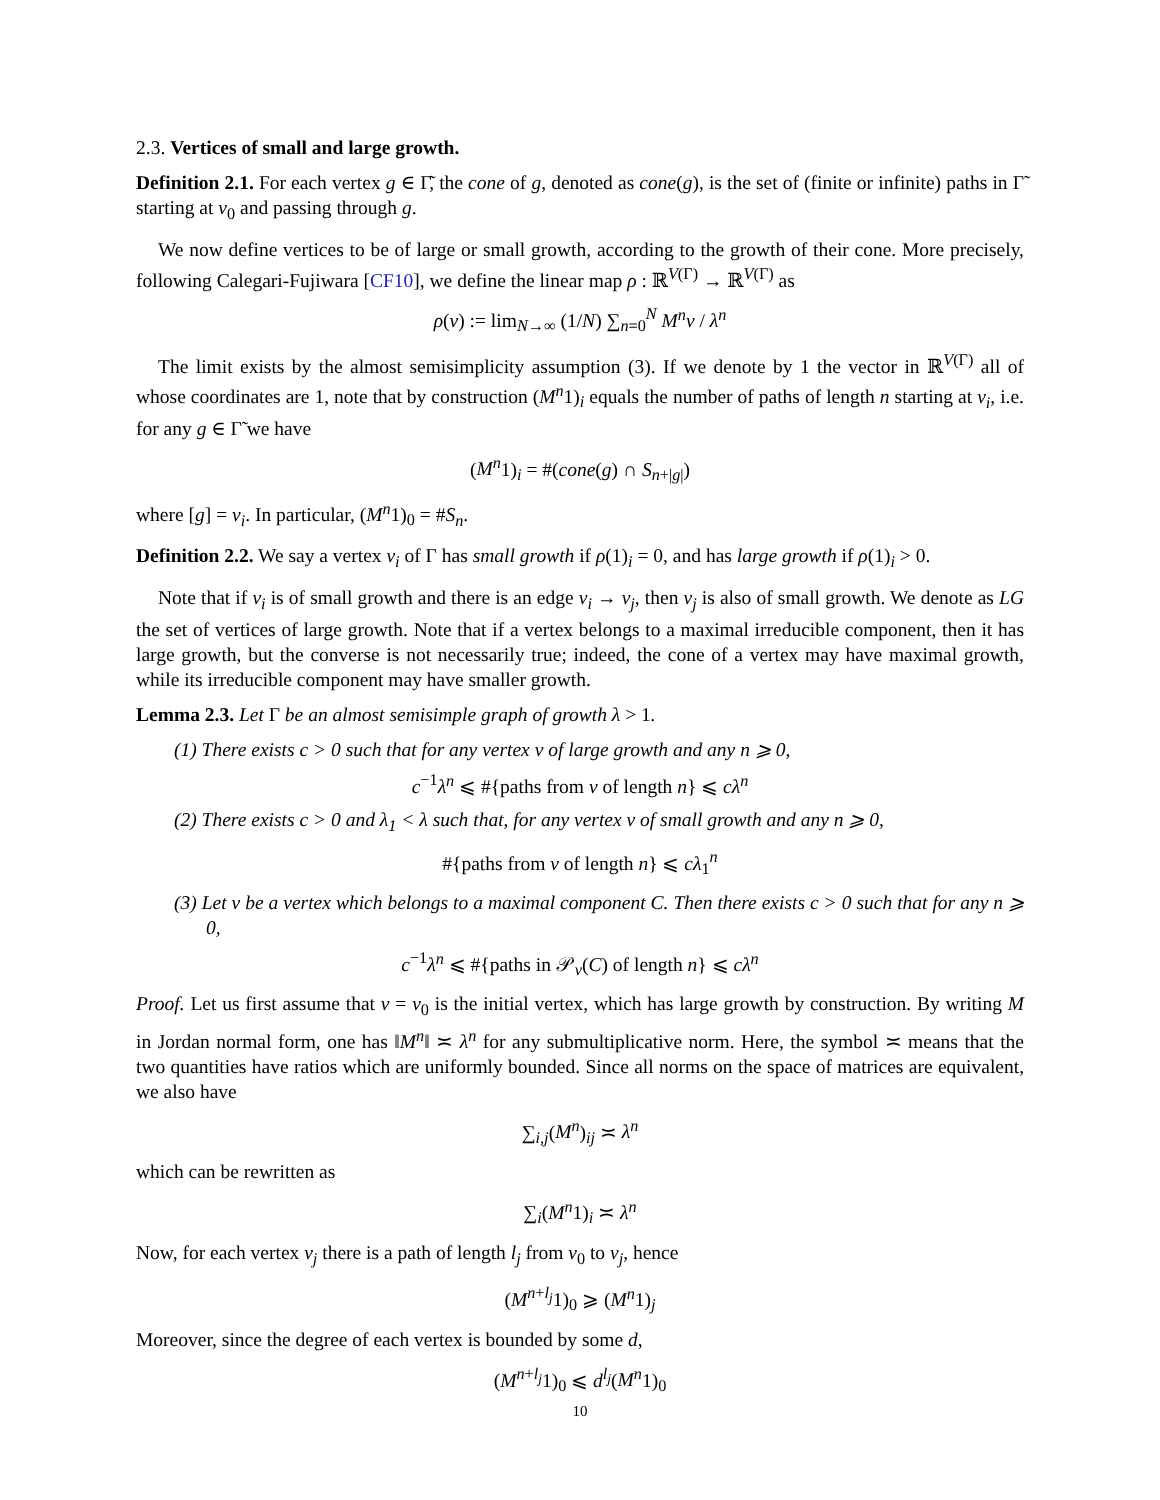2.3. Vertices of small and large growth.
Definition 2.1. For each vertex g ∈ Γ̃, the cone of g, denoted as cone(g), is the set of (finite or infinite) paths in Γ̃ starting at v<sub>0</sub> and passing through g.
We now define vertices to be of large or small growth, according to the growth of their cone. More precisely, following Calegari-Fujiwara [CF10], we define the linear map ρ : ℝ<sup>V(Γ)</sup> → ℝ<sup>V(Γ)</sup> as
ρ(v) := lim<sub>N→∞</sub> (1/N) ∑<sub>n=0</sub><sup>N</sup> M<sup>n</sup>v / λ<sup>n</sup>
The limit exists by the almost semisimplicity assumption (3). If we denote by 1 the vector in ℝ<sup>V(Γ)</sup> all of whose coordinates are 1, note that by construction (M<sup>n</sup>1)<sub>i</sub> equals the number of paths of length n starting at v<sub>i</sub>, i.e. for any g ∈ Γ̃ we have
(M<sup>n</sup>1)<sub>i</sub> = #(cone(g) ∩ S<sub>n+|g|</sub>)
where [g] = v<sub>i</sub>. In particular, (M<sup>n</sup>1)<sub>0</sub> = #S<sub>n</sub>.
Definition 2.2. We say a vertex v<sub>i</sub> of Γ has small growth if ρ(1)<sub>i</sub> = 0, and has large growth if ρ(1)<sub>i</sub> > 0.
Note that if v<sub>i</sub> is of small growth and there is an edge v<sub>i</sub> → v<sub>j</sub>, then v<sub>j</sub> is also of small growth. We denote as LG the set of vertices of large growth. Note that if a vertex belongs to a maximal irreducible component, then it has large growth, but the converse is not necessarily true; indeed, the cone of a vertex may have maximal growth, while its irreducible component may have smaller growth.
Lemma 2.3. Let Γ be an almost semisimple graph of growth λ > 1.
(1) There exists c > 0 such that for any vertex v of large growth and any n ⩾ 0,
c<sup>−1</sup>λ<sup>n</sup> ⩽ #{paths from v of length n} ⩽ cλ<sup>n</sup>
(2) There exists c > 0 and λ<sub>1</sub> < λ such that, for any vertex v of small growth and any n ⩾ 0,
#{paths from v of length n} ⩽ cλ<sub>1</sub><sup>n</sup>
(3) Let v be a vertex which belongs to a maximal component C. Then there exists c > 0 such that for any n ⩾ 0,
c<sup>−1</sup>λ<sup>n</sup> ⩽ #{paths in 𝒫<sub>v</sub>(C) of length n} ⩽ cλ<sup>n</sup>
Proof. Let us first assume that v = v<sub>0</sub> is the initial vertex, which has large growth by construction. By writing M in Jordan normal form, one has ‖M<sup>n</sup>‖ ≍ λ<sup>n</sup> for any submultiplicative norm. Here, the symbol ≍ means that the two quantities have ratios which are uniformly bounded. Since all norms on the space of matrices are equivalent, we also have
∑<sub>i,j</sub>(M<sup>n</sup>)<sub>ij</sub> ≍ λ<sup>n</sup>
which can be rewritten as
∑<sub>i</sub>(M<sup>n</sup>1)<sub>i</sub> ≍ λ<sup>n</sup>
Now, for each vertex v<sub>j</sub> there is a path of length l<sub>j</sub> from v<sub>0</sub> to v<sub>j</sub>, hence
(M<sup>n+l<sub>j</sub></sup>1)<sub>0</sub> ⩾ (M<sup>n</sup>1)<sub>j</sub>
Moreover, since the degree of each vertex is bounded by some d,
(M<sup>n+l<sub>j</sub></sup>1)<sub>0</sub> ⩽ d<sup>l<sub>j</sub></sup>(M<sup>n</sup>1)<sub>0</sub>
10